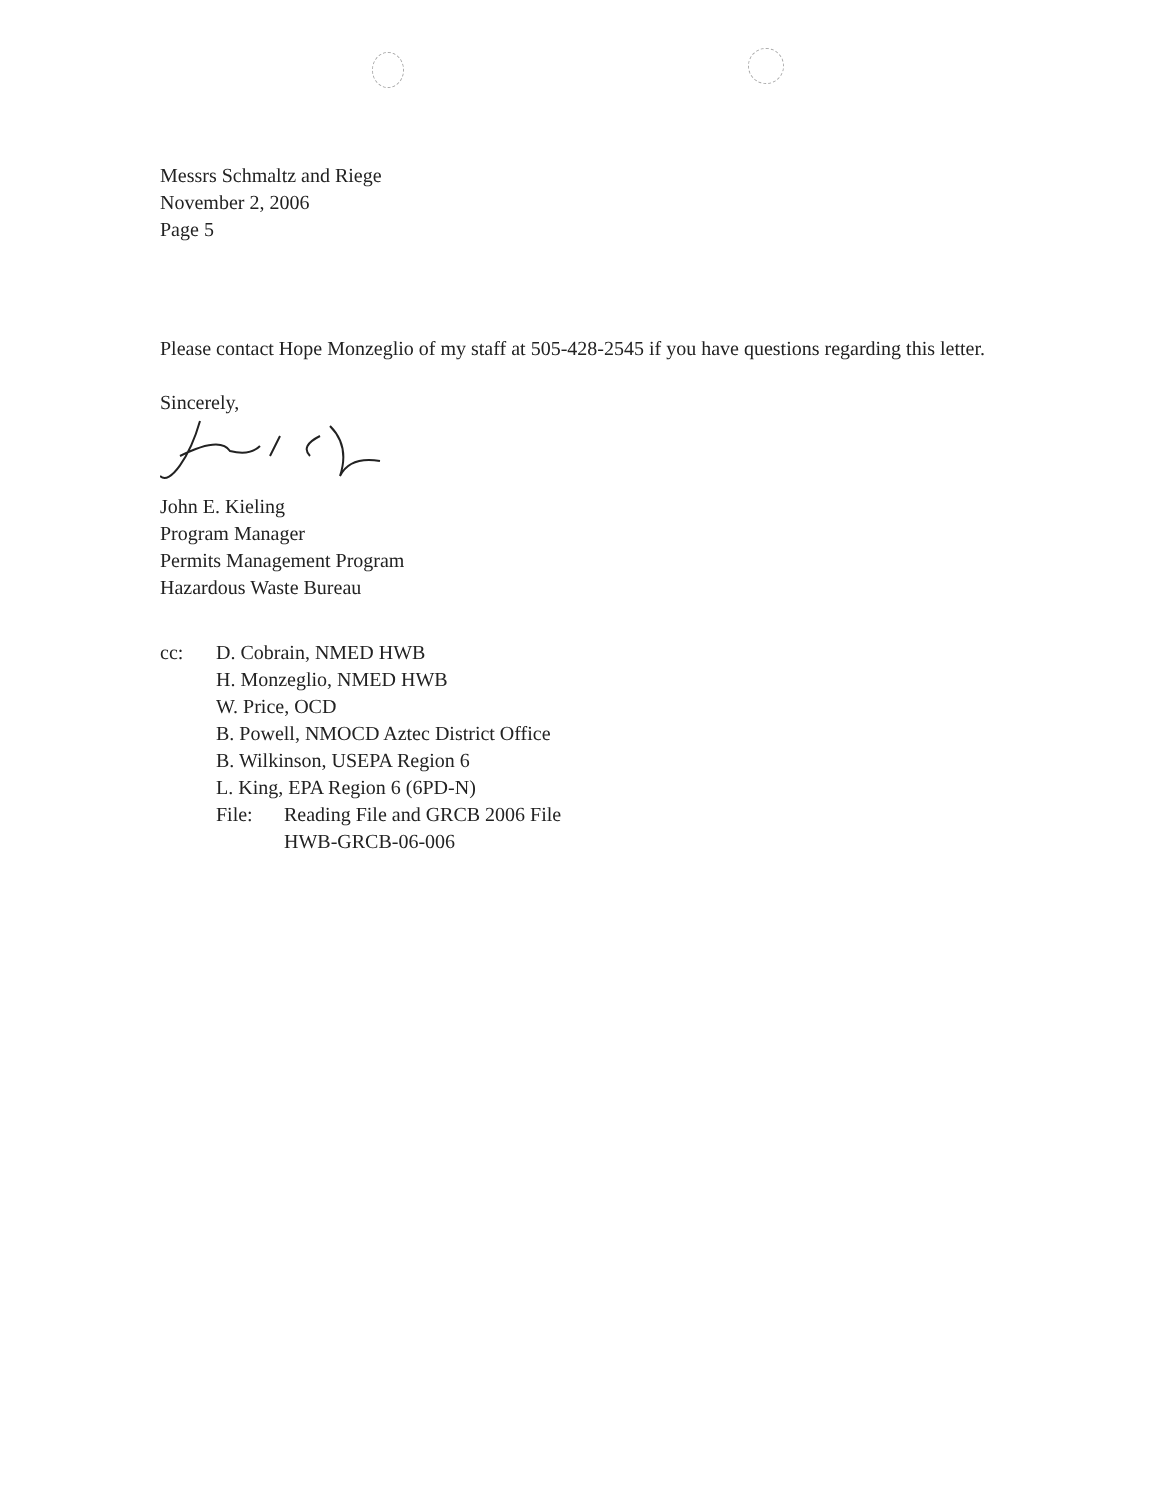Messrs Schmaltz and Riege
November 2, 2006
Page 5
Please contact Hope Monzeglio of my staff at 505-428-2545 if you have questions regarding this letter.
Sincerely,
John E. Kieling
Program Manager
Permits Management Program
Hazardous Waste Bureau
cc: D. Cobrain, NMED HWB
H. Monzeglio, NMED HWB
W. Price, OCD
B. Powell, NMOCD Aztec District Office
B. Wilkinson, USEPA Region 6
L. King, EPA Region 6 (6PD-N)
File: Reading File and GRCB 2006 File
HWB-GRCB-06-006